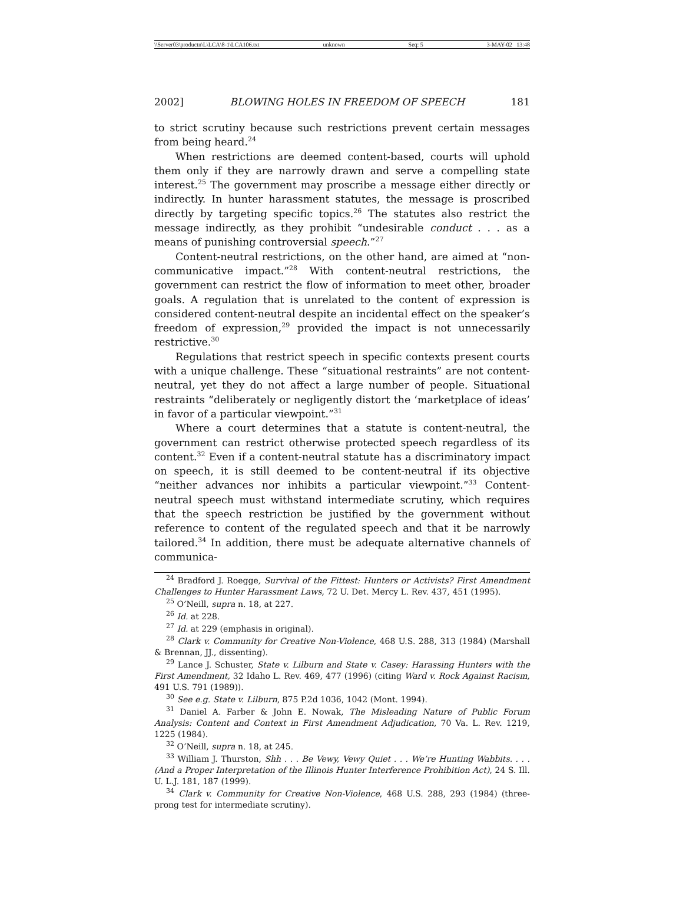\\Server03\productn\L\LCA\8-1\LCA106.txt unknown Seq: 5 3-MAY-02 13:48
2002] BLOWING HOLES IN FREEDOM OF SPEECH 181
to strict scrutiny because such restrictions prevent certain messages from being heard.<sup>24</sup>
When restrictions are deemed content-based, courts will uphold them only if they are narrowly drawn and serve a compelling state interest.<sup>25</sup> The government may proscribe a message either directly or indirectly. In hunter harassment statutes, the message is proscribed directly by targeting specific topics.<sup>26</sup> The statutes also restrict the message indirectly, as they prohibit “undesirable conduct . . . as a means of punishing controversial speech.”<sup>27</sup>
Content-neutral restrictions, on the other hand, are aimed at “non-communicative impact.”<sup>28</sup> With content-neutral restrictions, the government can restrict the flow of information to meet other, broader goals. A regulation that is unrelated to the content of expression is considered content-neutral despite an incidental effect on the speaker’s freedom of expression,<sup>29</sup> provided the impact is not unnecessarily restrictive.<sup>30</sup>
Regulations that restrict speech in specific contexts present courts with a unique challenge. These “situational restraints” are not content-neutral, yet they do not affect a large number of people. Situational restraints “deliberately or negligently distort the ‘marketplace of ideas’ in favor of a particular viewpoint.”<sup>31</sup>
Where a court determines that a statute is content-neutral, the government can restrict otherwise protected speech regardless of its content.<sup>32</sup> Even if a content-neutral statute has a discriminatory impact on speech, it is still deemed to be content-neutral if its objective “neither advances nor inhibits a particular viewpoint.”<sup>33</sup> Content-neutral speech must withstand intermediate scrutiny, which requires that the speech restriction be justified by the government without reference to content of the regulated speech and that it be narrowly tailored.<sup>34</sup> In addition, there must be adequate alternative channels of communica-
<sup>24</sup> Bradford J. Roegge, Survival of the Fittest: Hunters or Activists? First Amendment Challenges to Hunter Harassment Laws, 72 U. Det. Mercy L. Rev. 437, 451 (1995).
<sup>25</sup> O’Neill, supra n. 18, at 227.
<sup>26</sup> Id. at 228.
<sup>27</sup> Id. at 229 (emphasis in original).
<sup>28</sup> Clark v. Community for Creative Non-Violence, 468 U.S. 288, 313 (1984) (Marshall & Brennan, JJ., dissenting).
<sup>29</sup> Lance J. Schuster, State v. Lilburn and State v. Casey: Harassing Hunters with the First Amendment, 32 Idaho L. Rev. 469, 477 (1996) (citing Ward v. Rock Against Racism, 491 U.S. 791 (1989)).
<sup>30</sup> See e.g. State v. Lilburn, 875 P.2d 1036, 1042 (Mont. 1994).
<sup>31</sup> Daniel A. Farber & John E. Nowak, The Misleading Nature of Public Forum Analysis: Content and Context in First Amendment Adjudication, 70 Va. L. Rev. 1219, 1225 (1984).
<sup>32</sup> O’Neill, supra n. 18, at 245.
<sup>33</sup> William J. Thurston, Shh . . . Be Vewy, Vewy Quiet . . . We’re Hunting Wabbits. . . . (And a Proper Interpretation of the Illinois Hunter Interference Prohibition Act), 24 S. Ill. U. L.J. 181, 187 (1999).
<sup>34</sup> Clark v. Community for Creative Non-Violence, 468 U.S. 288, 293 (1984) (three-prong test for intermediate scrutiny).